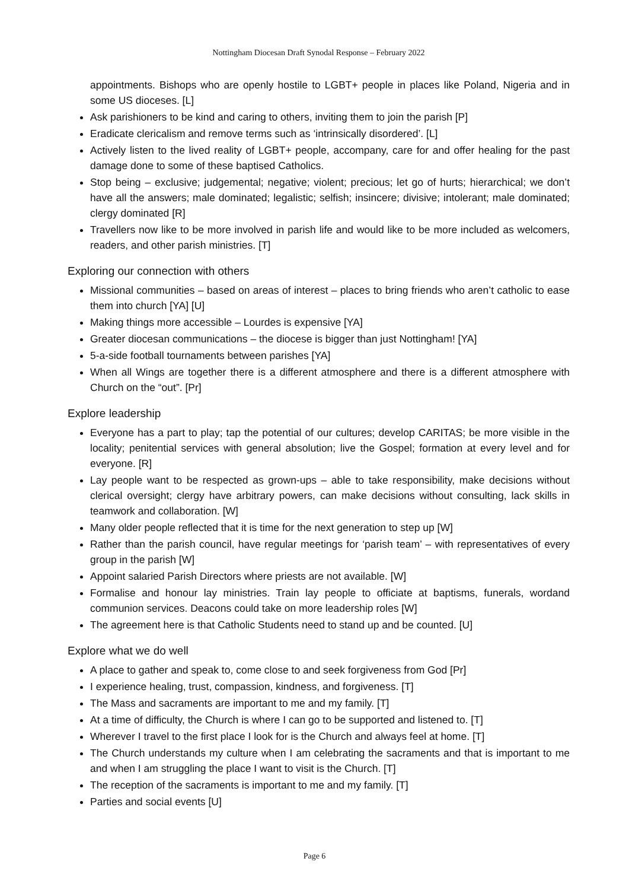Nottingham Diocesan Draft Synodal Response – February 2022
appointments. Bishops who are openly hostile to LGBT+ people in places like Poland, Nigeria and in some US dioceses. [L]
Ask parishioners to be kind and caring to others, inviting them to join the parish [P]
Eradicate clericalism and remove terms such as ‘intrinsically disordered’. [L]
Actively listen to the lived reality of LGBT+ people, accompany, care for and offer healing for the past damage done to some of these baptised Catholics.
Stop being – exclusive; judgemental; negative; violent; precious; let go of hurts; hierarchical; we don’t have all the answers; male dominated; legalistic; selfish; insincere; divisive; intolerant; male dominated; clergy dominated [R]
Travellers now like to be more involved in parish life and would like to be more included as welcomers, readers, and other parish ministries. [T]
Exploring our connection with others
Missional communities – based on areas of interest – places to bring friends who aren’t catholic to ease them into church [YA] [U]
Making things more accessible – Lourdes is expensive [YA]
Greater diocesan communications – the diocese is bigger than just Nottingham! [YA]
5-a-side football tournaments between parishes [YA]
When all Wings are together there is a different atmosphere and there is a different atmosphere with Church on the “out”. [Pr]
Explore leadership
Everyone has a part to play; tap the potential of our cultures; develop CARITAS; be more visible in the locality; penitential services with general absolution; live the Gospel; formation at every level and for everyone. [R]
Lay people want to be respected as grown-ups – able to take responsibility, make decisions without clerical oversight; clergy have arbitrary powers, can make decisions without consulting, lack skills in teamwork and collaboration. [W]
Many older people reflected that it is time for the next generation to step up [W]
Rather than the parish council, have regular meetings for ‘parish team’ – with representatives of every group in the parish [W]
Appoint salaried Parish Directors where priests are not available. [W]
Formalise and honour lay ministries. Train lay people to officiate at baptisms, funerals, wordand communion services. Deacons could take on more leadership roles [W]
The agreement here is that Catholic Students need to stand up and be counted. [U]
Explore what we do well
A place to gather and speak to, come close to and seek forgiveness from God [Pr]
I experience healing, trust, compassion, kindness, and forgiveness. [T]
The Mass and sacraments are important to me and my family. [T]
At a time of difficulty, the Church is where I can go to be supported and listened to. [T]
Wherever I travel to the first place I look for is the Church and always feel at home. [T]
The Church understands my culture when I am celebrating the sacraments and that is important to me and when I am struggling the place I want to visit is the Church. [T]
The reception of the sacraments is important to me and my family. [T]
Parties and social events [U]
Page 6